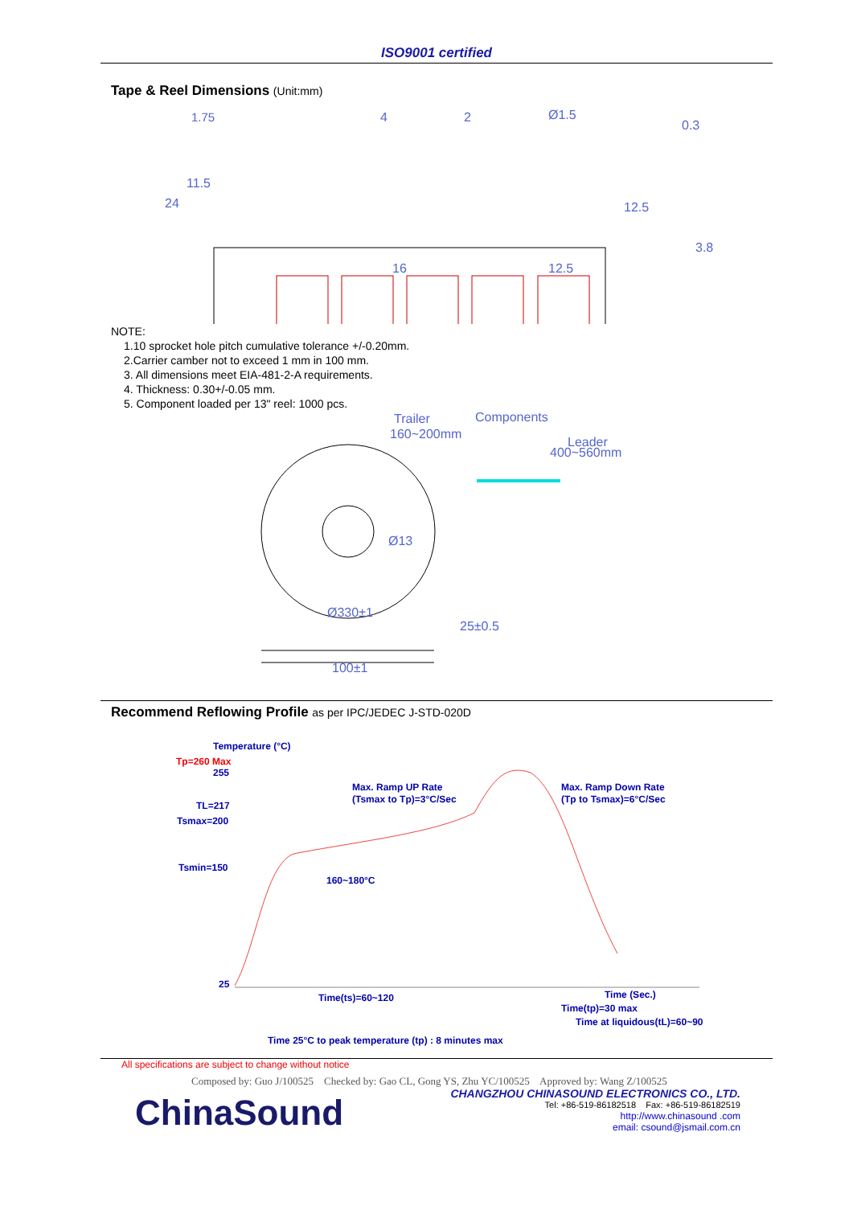ISO9001 certified
Tape & Reel Dimensions (Unit:mm)
1.75
4
2
Ø1.5
0.3
16
12.5
3.8
24
11.5
12.5
NOTE:
1.10 sprocket hole pitch cumulative tolerance +/-0.20mm.
2.Carrier camber not to exceed 1 mm in 100 mm.
3. All dimensions meet EIA-481-2-A requirements.
4. Thickness: 0.30+/-0.05 mm.
5. Component loaded per 13" reel: 1000 pcs.
Trailer
160~200mm
Components
Leader
400~560mm
Ø13
Ø330±1
25±0.5
100±1
Recommend Reflowing Profile as per IPC/JEDEC J-STD-020D
Temperature (°C)
255
TL=217
Tsmax=200
Tsmin=150
25
Max. Ramp UP Rate
(Tsmax to Tp)=3°C/Sec
Max. Ramp Down Rate
(Tp to Tsmax)=6°C/Sec
160~180°C
Time(ts)=60~120
Time (Sec.)
Time(tp)=30 max
Time at liquidous(tL)=60~90
Time 25°C to peak temperature (tp) : 8 minutes max
Tp=260 Max
All specifications are subject to change without notice
Composed by: Guo J/100525 Checked by: Gao CL, Gong YS, Zhu YC/100525 Approved by: Wang Z/100525
ChinaSound
CHANGZHOU CHINASOUND ELECTRONICS CO., LTD.
Tel: +86-519-86182518 Fax: +86-519-86182519
http://www.chinasound .com
email: csound@jsmail.com.cn